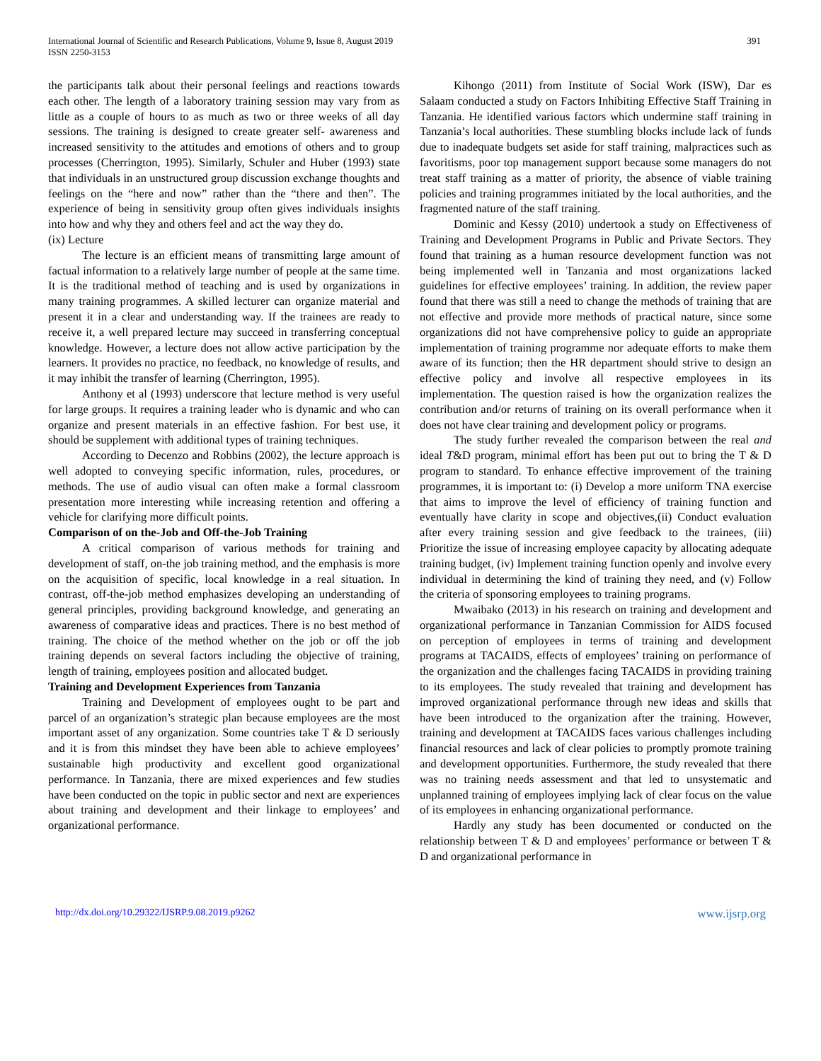International Journal of Scientific and Research Publications, Volume 9, Issue 8, August 2019
ISSN 2250-3153
391
the participants talk about their personal feelings and reactions towards each other. The length of a laboratory training session may vary from as little as a couple of hours to as much as two or three weeks of all day sessions. The training is designed to create greater self- awareness and increased sensitivity to the attitudes and emotions of others and to group processes (Cherrington, 1995). Similarly, Schuler and Huber (1993) state that individuals in an unstructured group discussion exchange thoughts and feelings on the “here and now” rather than the “there and then”. The experience of being in sensitivity group often gives individuals insights into how and why they and others feel and act the way they do.
(ix) Lecture
The lecture is an efficient means of transmitting large amount of factual information to a relatively large number of people at the same time. It is the traditional method of teaching and is used by organizations in many training programmes. A skilled lecturer can organize material and present it in a clear and understanding way. If the trainees are ready to receive it, a well prepared lecture may succeed in transferring conceptual knowledge. However, a lecture does not allow active participation by the learners. It provides no practice, no feedback, no knowledge of results, and it may inhibit the transfer of learning (Cherrington, 1995).
Anthony et al (1993) underscore that lecture method is very useful for large groups. It requires a training leader who is dynamic and who can organize and present materials in an effective fashion. For best use, it should be supplement with additional types of training techniques.
According to Decenzo and Robbins (2002), the lecture approach is well adopted to conveying specific information, rules, procedures, or methods. The use of audio visual can often make a formal classroom presentation more interesting while increasing retention and offering a vehicle for clarifying more difficult points.
Comparison of on the-Job and Off-the-Job Training
A critical comparison of various methods for training and development of staff, on-the job training method, and the emphasis is more on the acquisition of specific, local knowledge in a real situation. In contrast, off-the-job method emphasizes developing an understanding of general principles, providing background knowledge, and generating an awareness of comparative ideas and practices. There is no best method of training. The choice of the method whether on the job or off the job training depends on several factors including the objective of training, length of training, employees position and allocated budget.
Training and Development Experiences from Tanzania
Training and Development of employees ought to be part and parcel of an organization’s strategic plan because employees are the most important asset of any organization. Some countries take T & D seriously and it is from this mindset they have been able to achieve employees’ sustainable high productivity and excellent good organizational performance. In Tanzania, there are mixed experiences and few studies have been conducted on the topic in public sector and next are experiences about training and development and their linkage to employees’ and organizational performance.
Kihongo (2011) from Institute of Social Work (ISW), Dar es Salaam conducted a study on Factors Inhibiting Effective Staff Training in Tanzania. He identified various factors which undermine staff training in Tanzania’s local authorities. These stumbling blocks include lack of funds due to inadequate budgets set aside for staff training, malpractices such as favoritisms, poor top management support because some managers do not treat staff training as a matter of priority, the absence of viable training policies and training programmes initiated by the local authorities, and the fragmented nature of the staff training.
Dominic and Kessy (2010) undertook a study on Effectiveness of Training and Development Programs in Public and Private Sectors. They found that training as a human resource development function was not being implemented well in Tanzania and most organizations lacked guidelines for effective employees’ training. In addition, the review paper found that there was still a need to change the methods of training that are not effective and provide more methods of practical nature, since some organizations did not have comprehensive policy to guide an appropriate implementation of training programme nor adequate efforts to make them aware of its function; then the HR department should strive to design an effective policy and involve all respective employees in its implementation. The question raised is how the organization realizes the contribution and/or returns of training on its overall performance when it does not have clear training and development policy or programs.
The study further revealed the comparison between the real and ideal T&D program, minimal effort has been put out to bring the T & D program to standard. To enhance effective improvement of the training programmes, it is important to: (i) Develop a more uniform TNA exercise that aims to improve the level of efficiency of training function and eventually have clarity in scope and objectives,(ii) Conduct evaluation after every training session and give feedback to the trainees, (iii) Prioritize the issue of increasing employee capacity by allocating adequate training budget, (iv) Implement training function openly and involve every individual in determining the kind of training they need, and (v) Follow the criteria of sponsoring employees to training programs.
Mwaibako (2013) in his research on training and development and organizational performance in Tanzanian Commission for AIDS focused on perception of employees in terms of training and development programs at TACAIDS, effects of employees’ training on performance of the organization and the challenges facing TACAIDS in providing training to its employees. The study revealed that training and development has improved organizational performance through new ideas and skills that have been introduced to the organization after the training. However, training and development at TACAIDS faces various challenges including financial resources and lack of clear policies to promptly promote training and development opportunities. Furthermore, the study revealed that there was no training needs assessment and that led to unsystematic and unplanned training of employees implying lack of clear focus on the value of its employees in enhancing organizational performance.
Hardly any study has been documented or conducted on the relationship between T & D and employees’ performance or between T & D and organizational performance in
http://dx.doi.org/10.29322/IJSRP.9.08.2019.p9262 www.ijsrp.org